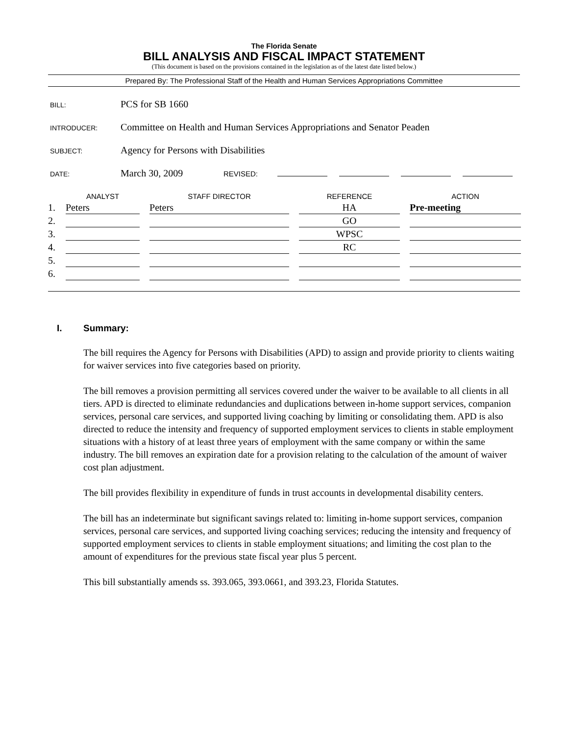The Florida Senate
BILL ANALYSIS AND FISCAL IMPACT STATEMENT
(This document is based on the provisions contained in the legislation as of the latest date listed below.)
Prepared By: The Professional Staff of the Health and Human Services Appropriations Committee
BILL:
PCS for SB 1660
INTRODUCER:
Committee on Health and Human Services Appropriations and Senator Peaden
SUBJECT:
Agency for Persons with Disabilities
DATE:
March 30, 2009
REVISED:
| | ANALYST | STAFF DIRECTOR | REFERENCE | ACTION |
| --- | --- | --- | --- | --- |
| 1. | Peters | Peters | HA | Pre-meeting |
| 2. | | | GO | |
| 3. | | | WPSC | |
| 4. | | | RC | |
| 5. | | | | |
| 6. | | | | |
I. Summary:
The bill requires the Agency for Persons with Disabilities (APD) to assign and provide priority to clients waiting for waiver services into five categories based on priority.
The bill removes a provision permitting all services covered under the waiver to be available to all clients in all tiers. APD is directed to eliminate redundancies and duplications between in-home support services, companion services, personal care services, and supported living coaching by limiting or consolidating them. APD is also directed to reduce the intensity and frequency of supported employment services to clients in stable employment situations with a history of at least three years of employment with the same company or within the same industry. The bill removes an expiration date for a provision relating to the calculation of the amount of waiver cost plan adjustment.
The bill provides flexibility in expenditure of funds in trust accounts in developmental disability centers.
The bill has an indeterminate but significant savings related to: limiting in-home support services, companion services, personal care services, and supported living coaching services; reducing the intensity and frequency of supported employment services to clients in stable employment situations; and limiting the cost plan to the amount of expenditures for the previous state fiscal year plus 5 percent.
This bill substantially amends ss. 393.065, 393.0661, and 393.23, Florida Statutes.